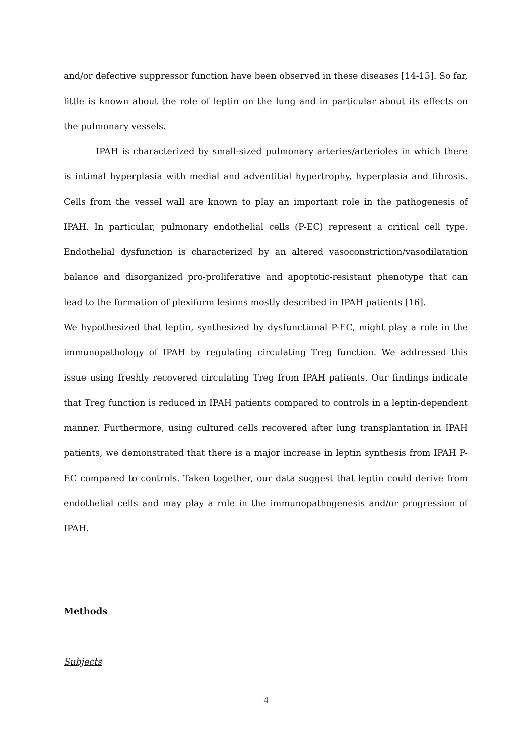and/or defective suppressor function have been observed in these diseases [14-15]. So far, little is known about the role of leptin on the lung and in particular about its effects on the pulmonary vessels.
IPAH is characterized by small-sized pulmonary arteries/arterioles in which there is intimal hyperplasia with medial and adventitial hypertrophy, hyperplasia and fibrosis. Cells from the vessel wall are known to play an important role in the pathogenesis of IPAH. In particular, pulmonary endothelial cells (P-EC) represent a critical cell type. Endothelial dysfunction is characterized by an altered vasoconstriction/vasodilatation balance and disorganized pro-proliferative and apoptotic-resistant phenotype that can lead to the formation of plexiform lesions mostly described in IPAH patients [16].
We hypothesized that leptin, synthesized by dysfunctional P-EC, might play a role in the immunopathology of IPAH by regulating circulating Treg function. We addressed this issue using freshly recovered circulating Treg from IPAH patients. Our findings indicate that Treg function is reduced in IPAH patients compared to controls in a leptin-dependent manner. Furthermore, using cultured cells recovered after lung transplantation in IPAH patients, we demonstrated that there is a major increase in leptin synthesis from IPAH P-EC compared to controls. Taken together, our data suggest that leptin could derive from endothelial cells and may play a role in the immunopathogenesis and/or progression of IPAH.
Methods
Subjects
4